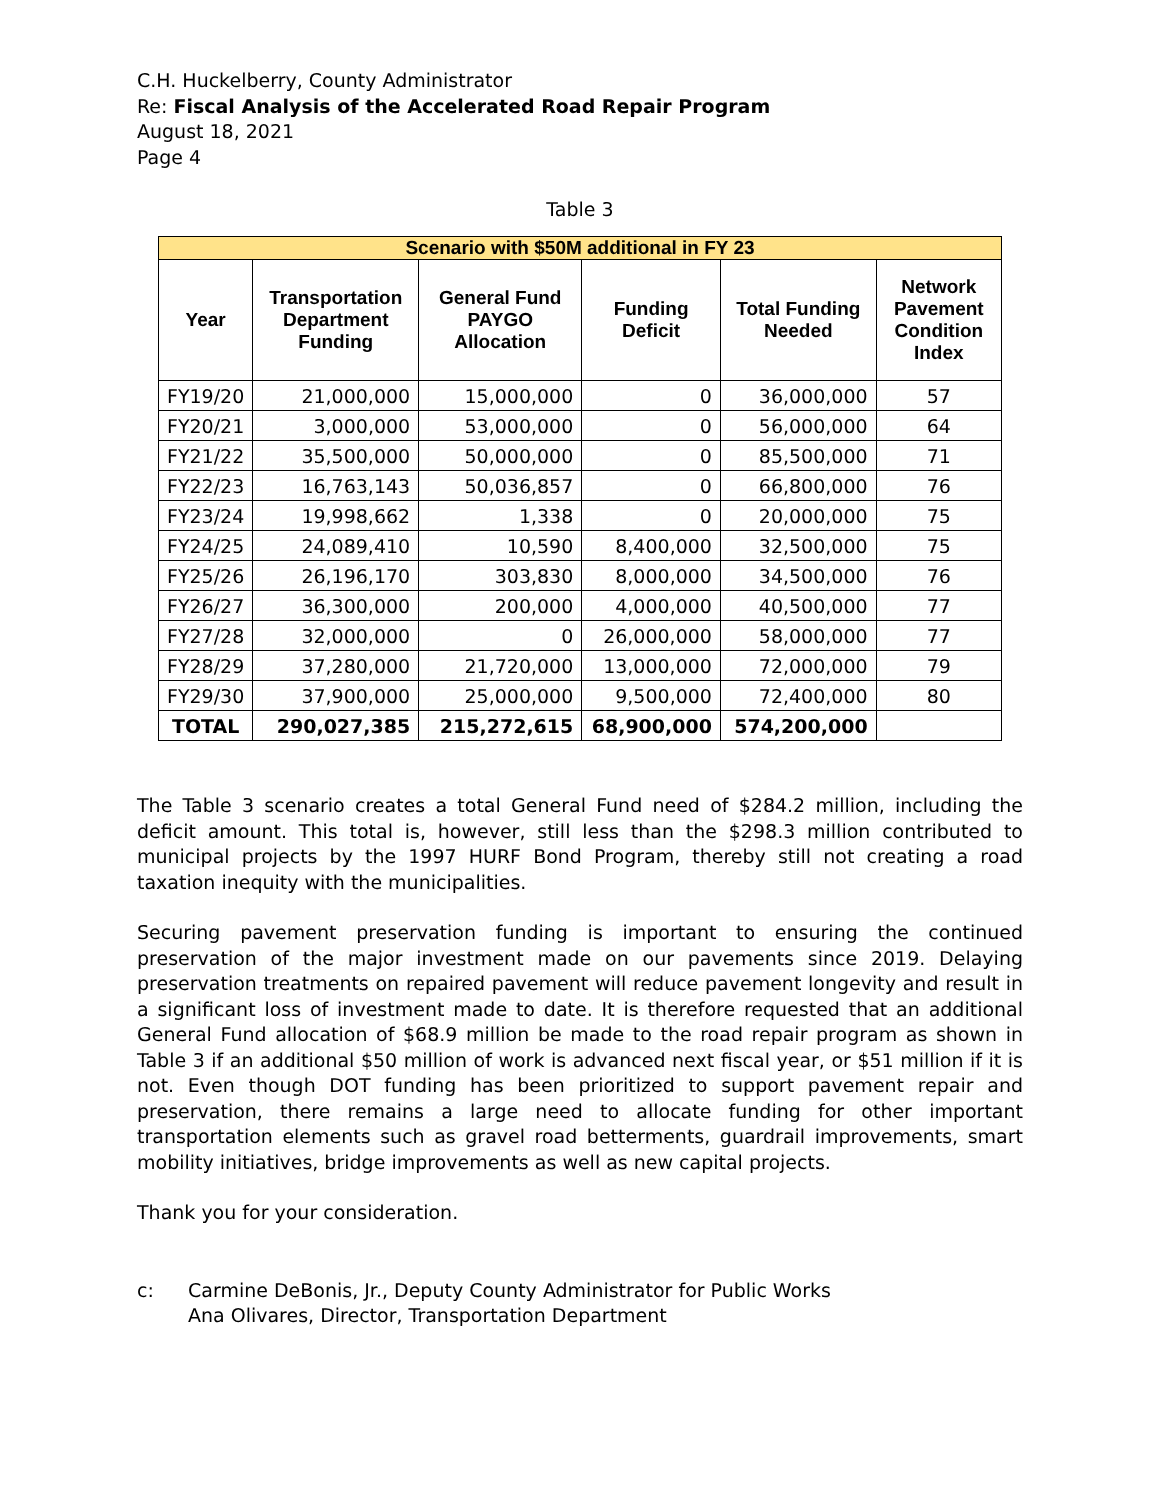C.H. Huckelberry, County Administrator
Re: Fiscal Analysis of the Accelerated Road Repair Program
August 18, 2021
Page 4
Table 3
| Scenario with $50M additional in FY 23 | | | | | |
| --- | --- | --- | --- | --- | --- |
| Year | Transportation Department Funding | General Fund PAYGO Allocation | Funding Deficit | Total Funding Needed | Network Pavement Condition Index |
| FY19/20 | 21,000,000 | 15,000,000 | 0 | 36,000,000 | 57 |
| FY20/21 | 3,000,000 | 53,000,000 | 0 | 56,000,000 | 64 |
| FY21/22 | 35,500,000 | 50,000,000 | 0 | 85,500,000 | 71 |
| FY22/23 | 16,763,143 | 50,036,857 | 0 | 66,800,000 | 76 |
| FY23/24 | 19,998,662 | 1,338 | 0 | 20,000,000 | 75 |
| FY24/25 | 24,089,410 | 10,590 | 8,400,000 | 32,500,000 | 75 |
| FY25/26 | 26,196,170 | 303,830 | 8,000,000 | 34,500,000 | 76 |
| FY26/27 | 36,300,000 | 200,000 | 4,000,000 | 40,500,000 | 77 |
| FY27/28 | 32,000,000 | 0 | 26,000,000 | 58,000,000 | 77 |
| FY28/29 | 37,280,000 | 21,720,000 | 13,000,000 | 72,000,000 | 79 |
| FY29/30 | 37,900,000 | 25,000,000 | 9,500,000 | 72,400,000 | 80 |
| TOTAL | 290,027,385 | 215,272,615 | 68,900,000 | 574,200,000 | |
The Table 3 scenario creates a total General Fund need of $284.2 million, including the deficit amount. This total is, however, still less than the $298.3 million contributed to municipal projects by the 1997 HURF Bond Program, thereby still not creating a road taxation inequity with the municipalities.
Securing pavement preservation funding is important to ensuring the continued preservation of the major investment made on our pavements since 2019. Delaying preservation treatments on repaired pavement will reduce pavement longevity and result in a significant loss of investment made to date. It is therefore requested that an additional General Fund allocation of $68.9 million be made to the road repair program as shown in Table 3 if an additional $50 million of work is advanced next fiscal year, or $51 million if it is not. Even though DOT funding has been prioritized to support pavement repair and preservation, there remains a large need to allocate funding for other important transportation elements such as gravel road betterments, guardrail improvements, smart mobility initiatives, bridge improvements as well as new capital projects.
Thank you for your consideration.
c: Carmine DeBonis, Jr., Deputy County Administrator for Public Works
Ana Olivares, Director, Transportation Department